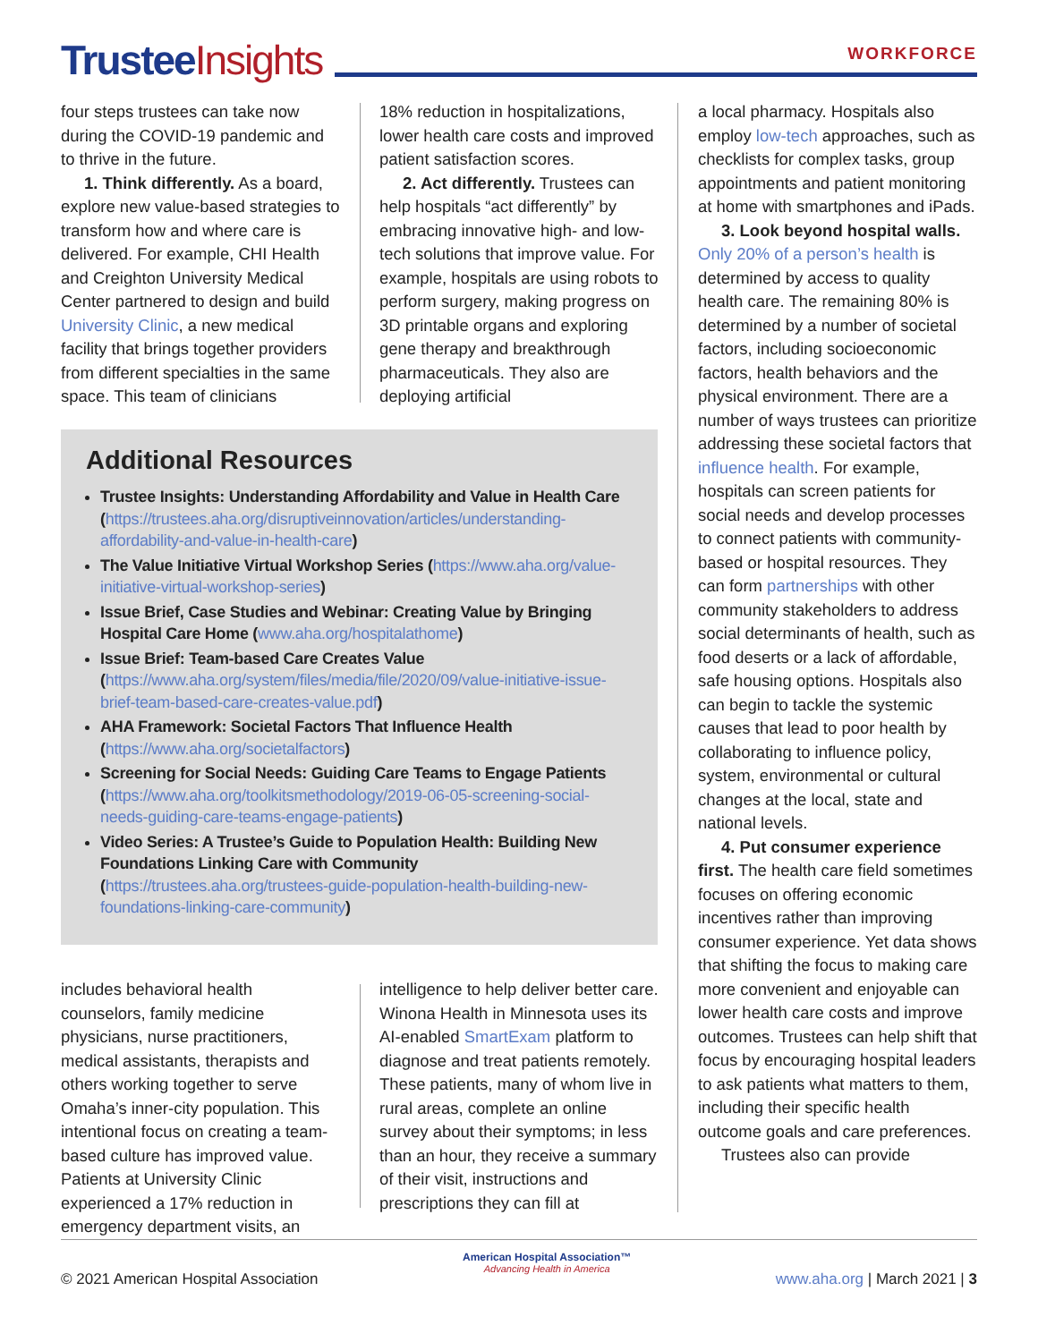Trustee Insights
WORKFORCE
four steps trustees can take now during the COVID-19 pandemic and to thrive in the future.
1. Think differently. As a board, explore new value-based strategies to transform how and where care is delivered. For example, CHI Health and Creighton University Medical Center partnered to design and build University Clinic, a new medical facility that brings together providers from different specialties in the same space. This team of clinicians
18% reduction in hospitalizations, lower health care costs and improved patient satisfaction scores.
2. Act differently. Trustees can help hospitals “act differently” by embracing innovative high- and low-tech solutions that improve value. For example, hospitals are using robots to perform surgery, making progress on 3D printable organs and exploring gene therapy and breakthrough pharmaceuticals. They also are deploying artificial
Additional Resources
Trustee Insights: Understanding Affordability and Value in Health Care (https://trustees.aha.org/disruptiveinnovation/articles/understanding-affordability-and-value-in-health-care)
The Value Initiative Virtual Workshop Series (https://www.aha.org/value-initiative-virtual-workshop-series)
Issue Brief, Case Studies and Webinar: Creating Value by Bringing Hospital Care Home (www.aha.org/hospitalathome)
Issue Brief: Team-based Care Creates Value (https://www.aha.org/system/files/media/file/2020/09/value-initiative-issue-brief-team-based-care-creates-value.pdf)
AHA Framework: Societal Factors That Influence Health (https://www.aha.org/societalfactors)
Screening for Social Needs: Guiding Care Teams to Engage Patients (https://www.aha.org/toolkitsmethodology/2019-06-05-screening-social-needs-guiding-care-teams-engage-patients)
Video Series: A Trustee’s Guide to Population Health: Building New Foundations Linking Care with Community (https://trustees.aha.org/trustees-guide-population-health-building-new-foundations-linking-care-community)
includes behavioral health counselors, family medicine physicians, nurse practitioners, medical assistants, therapists and others working together to serve Omaha’s inner-city population. This intentional focus on creating a team-based culture has improved value. Patients at University Clinic experienced a 17% reduction in emergency department visits, an
intelligence to help deliver better care. Winona Health in Minnesota uses its AI-enabled SmartExam platform to diagnose and treat patients remotely. These patients, many of whom live in rural areas, complete an online survey about their symptoms; in less than an hour, they receive a summary of their visit, instructions and prescriptions they can fill at
a local pharmacy. Hospitals also employ low-tech approaches, such as checklists for complex tasks, group appointments and patient monitoring at home with smartphones and iPads.
3. Look beyond hospital walls. Only 20% of a person’s health is determined by access to quality health care. The remaining 80% is determined by a number of societal factors, including socioeconomic factors, health behaviors and the physical environment. There are a number of ways trustees can prioritize addressing these societal factors that influence health. For example, hospitals can screen patients for social needs and develop processes to connect patients with community-based or hospital resources. They can form partnerships with other community stakeholders to address social determinants of health, such as food deserts or a lack of affordable, safe housing options. Hospitals also can begin to tackle the systemic causes that lead to poor health by collaborating to influence policy, system, environmental or cultural changes at the local, state and national levels.
4. Put consumer experience first. The health care field sometimes focuses on offering economic incentives rather than improving consumer experience. Yet data shows that shifting the focus to making care more convenient and enjoyable can lower health care costs and improve outcomes. Trustees can help shift that focus by encouraging hospital leaders to ask patients what matters to them, including their specific health outcome goals and care preferences.
Trustees also can provide
© 2021 American Hospital Association American Hospital Association™
Advancing Health in America www.aha.org | March 2021 | 3